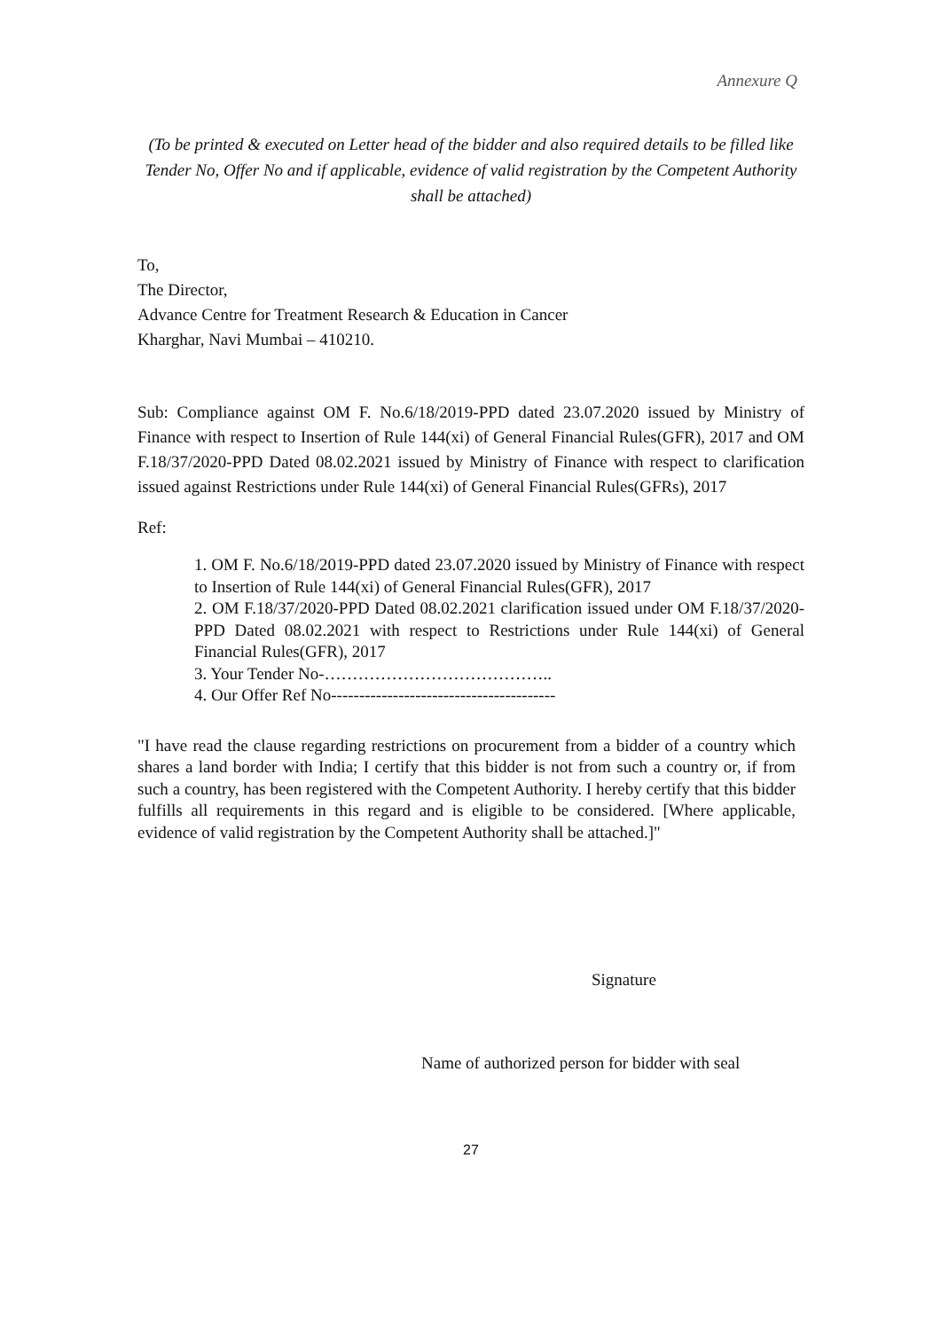Annexure Q
(To be printed & executed on Letter head of the bidder and also required details to be filled like Tender No, Offer No and if applicable, evidence of valid registration by the Competent Authority shall be attached)
To,
The Director,
Advance Centre for Treatment Research & Education in Cancer
Kharghar, Navi Mumbai – 410210.
Sub: Compliance against OM F. No.6/18/2019-PPD dated 23.07.2020 issued by Ministry of Finance with respect to Insertion of Rule 144(xi) of General Financial Rules(GFR), 2017 and OM F.18/37/2020-PPD Dated 08.02.2021 issued by Ministry of Finance with respect to clarification issued against Restrictions under Rule 144(xi) of General Financial Rules(GFRs), 2017
Ref:
1. OM F. No.6/18/2019-PPD dated 23.07.2020 issued by Ministry of Finance with respect to Insertion of Rule 144(xi) of General Financial Rules(GFR), 2017
2. OM F.18/37/2020-PPD Dated 08.02.2021 clarification issued under OM F.18/37/2020-PPD Dated 08.02.2021 with respect to Restrictions under Rule 144(xi) of General Financial Rules(GFR), 2017
3. Your Tender No-…………………………………..
4. Our Offer Ref No----------------------------------------
"I have read the clause regarding restrictions on procurement from a bidder of a country which shares a land border with India; I certify that this bidder is not from such a country or, if from such a country, has been registered with the Competent Authority. I hereby certify that this bidder fulfills all requirements in this regard and is eligible to be considered. [Where applicable, evidence of valid registration by the Competent Authority shall be attached.]"
Signature
Name of authorized person for bidder with seal
27